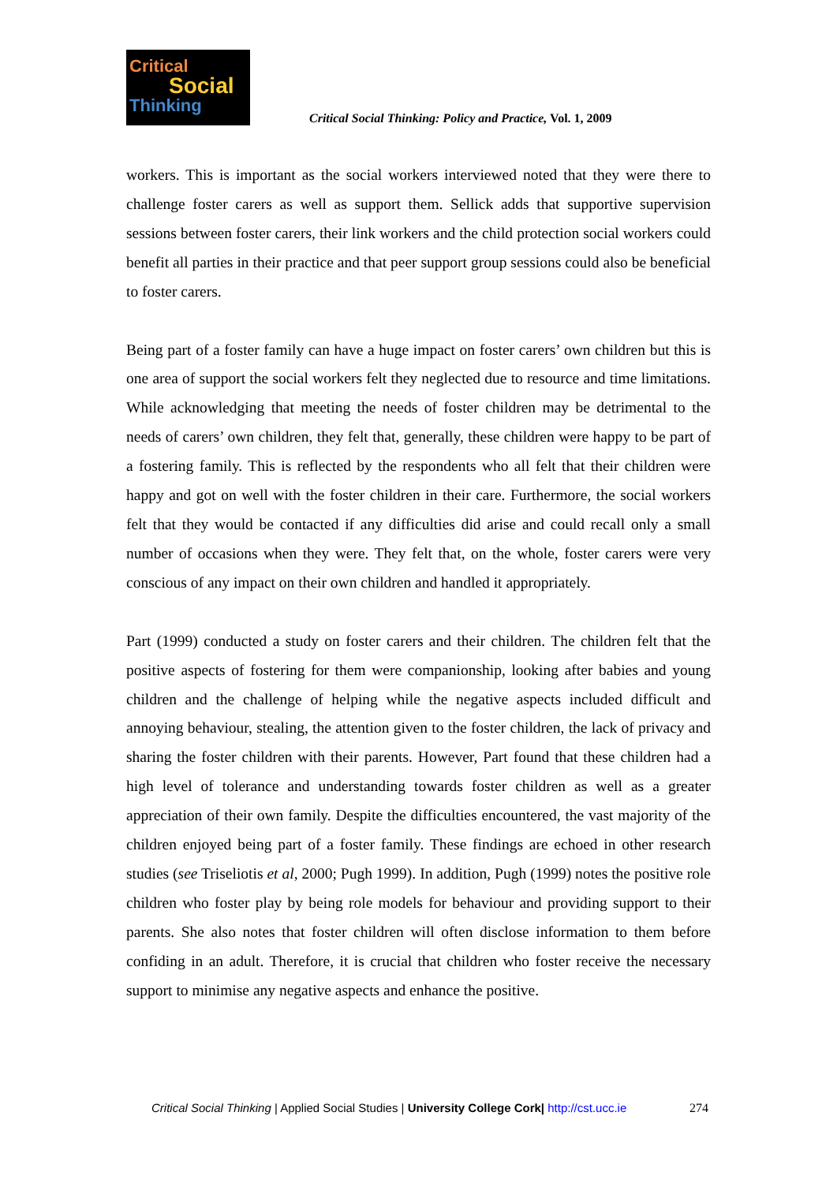Critical
Social
Thinking
Critical Social Thinking: Policy and Practice, Vol. 1, 2009
workers. This is important as the social workers interviewed noted that they were there to challenge foster carers as well as support them. Sellick adds that supportive supervision sessions between foster carers, their link workers and the child protection social workers could benefit all parties in their practice and that peer support group sessions could also be beneficial to foster carers.
Being part of a foster family can have a huge impact on foster carers’ own children but this is one area of support the social workers felt they neglected due to resource and time limitations. While acknowledging that meeting the needs of foster children may be detrimental to the needs of carers’ own children, they felt that, generally, these children were happy to be part of a fostering family. This is reflected by the respondents who all felt that their children were happy and got on well with the foster children in their care. Furthermore, the social workers felt that they would be contacted if any difficulties did arise and could recall only a small number of occasions when they were. They felt that, on the whole, foster carers were very conscious of any impact on their own children and handled it appropriately.
Part (1999) conducted a study on foster carers and their children. The children felt that the positive aspects of fostering for them were companionship, looking after babies and young children and the challenge of helping while the negative aspects included difficult and annoying behaviour, stealing, the attention given to the foster children, the lack of privacy and sharing the foster children with their parents. However, Part found that these children had a high level of tolerance and understanding towards foster children as well as a greater appreciation of their own family. Despite the difficulties encountered, the vast majority of the children enjoyed being part of a foster family. These findings are echoed in other research studies (see Triseliotis et al, 2000; Pugh 1999). In addition, Pugh (1999) notes the positive role children who foster play by being role models for behaviour and providing support to their parents. She also notes that foster children will often disclose information to them before confiding in an adult. Therefore, it is crucial that children who foster receive the necessary support to minimise any negative aspects and enhance the positive.
Critical Social Thinking | Applied Social Studies | University College Cork| http://cst.ucc.ie
274